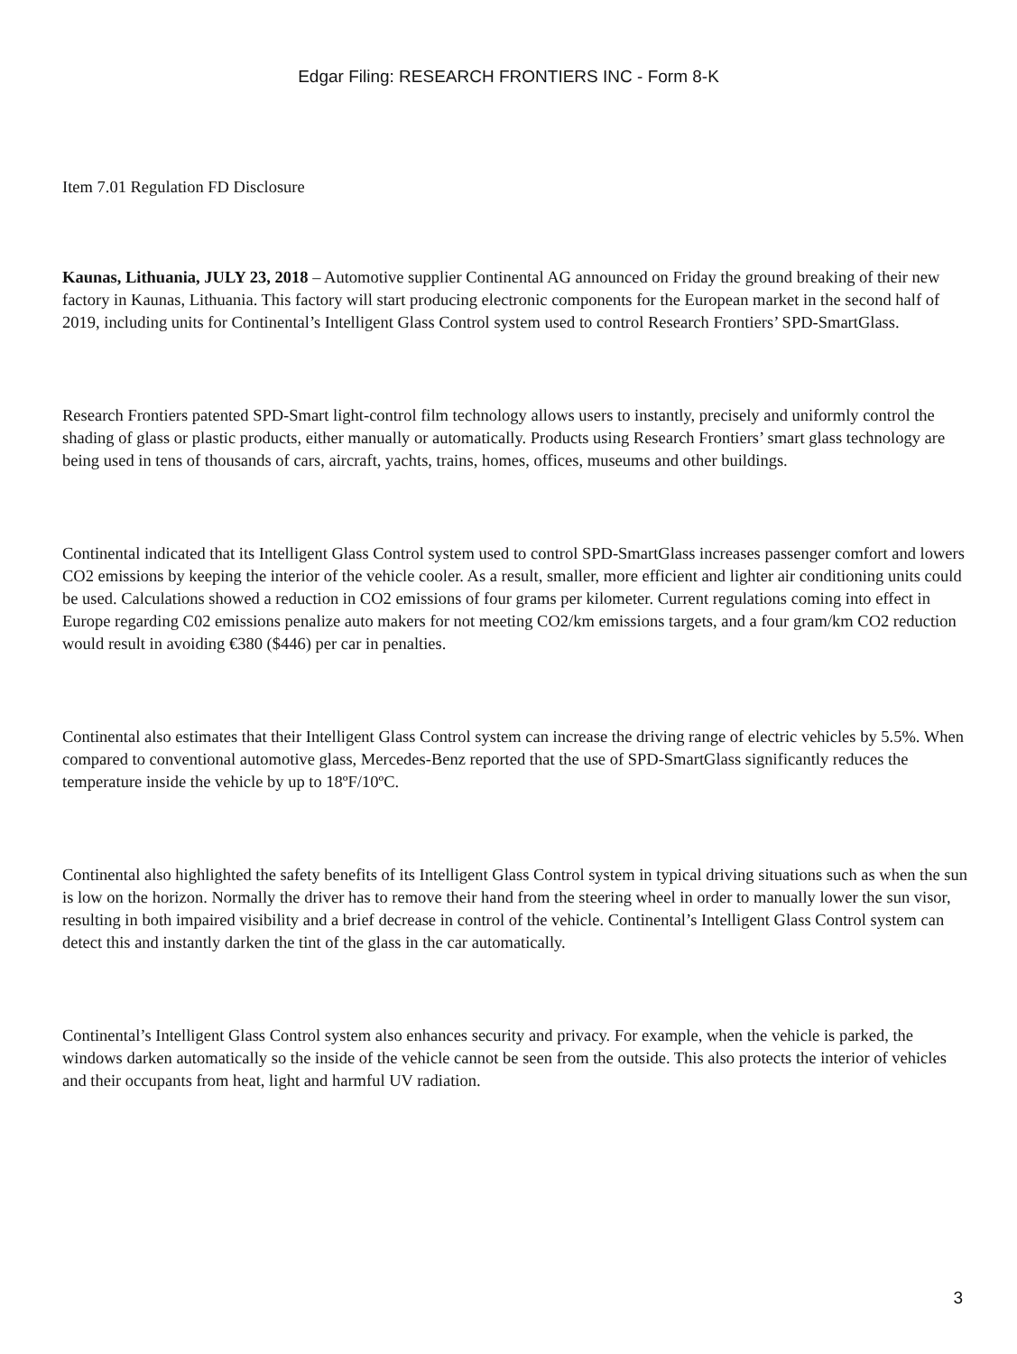Edgar Filing: RESEARCH FRONTIERS INC - Form 8-K
Item 7.01 Regulation FD Disclosure
Kaunas, Lithuania, JULY 23, 2018 – Automotive supplier Continental AG announced on Friday the ground breaking of their new factory in Kaunas, Lithuania. This factory will start producing electronic components for the European market in the second half of 2019, including units for Continental’s Intelligent Glass Control system used to control Research Frontiers’ SPD-SmartGlass.
Research Frontiers patented SPD-Smart light-control film technology allows users to instantly, precisely and uniformly control the shading of glass or plastic products, either manually or automatically. Products using Research Frontiers’ smart glass technology are being used in tens of thousands of cars, aircraft, yachts, trains, homes, offices, museums and other buildings.
Continental indicated that its Intelligent Glass Control system used to control SPD-SmartGlass increases passenger comfort and lowers CO2 emissions by keeping the interior of the vehicle cooler. As a result, smaller, more efficient and lighter air conditioning units could be used. Calculations showed a reduction in CO2 emissions of four grams per kilometer. Current regulations coming into effect in Europe regarding C02 emissions penalize auto makers for not meeting CO2/km emissions targets, and a four gram/km CO2 reduction would result in avoiding €380 ($446) per car in penalties.
Continental also estimates that their Intelligent Glass Control system can increase the driving range of electric vehicles by 5.5%. When compared to conventional automotive glass, Mercedes-Benz reported that the use of SPD-SmartGlass significantly reduces the temperature inside the vehicle by up to 18ºF/10ºC.
Continental also highlighted the safety benefits of its Intelligent Glass Control system in typical driving situations such as when the sun is low on the horizon. Normally the driver has to remove their hand from the steering wheel in order to manually lower the sun visor, resulting in both impaired visibility and a brief decrease in control of the vehicle. Continental’s Intelligent Glass Control system can detect this and instantly darken the tint of the glass in the car automatically.
Continental’s Intelligent Glass Control system also enhances security and privacy. For example, when the vehicle is parked, the windows darken automatically so the inside of the vehicle cannot be seen from the outside. This also protects the interior of vehicles and their occupants from heat, light and harmful UV radiation.
3